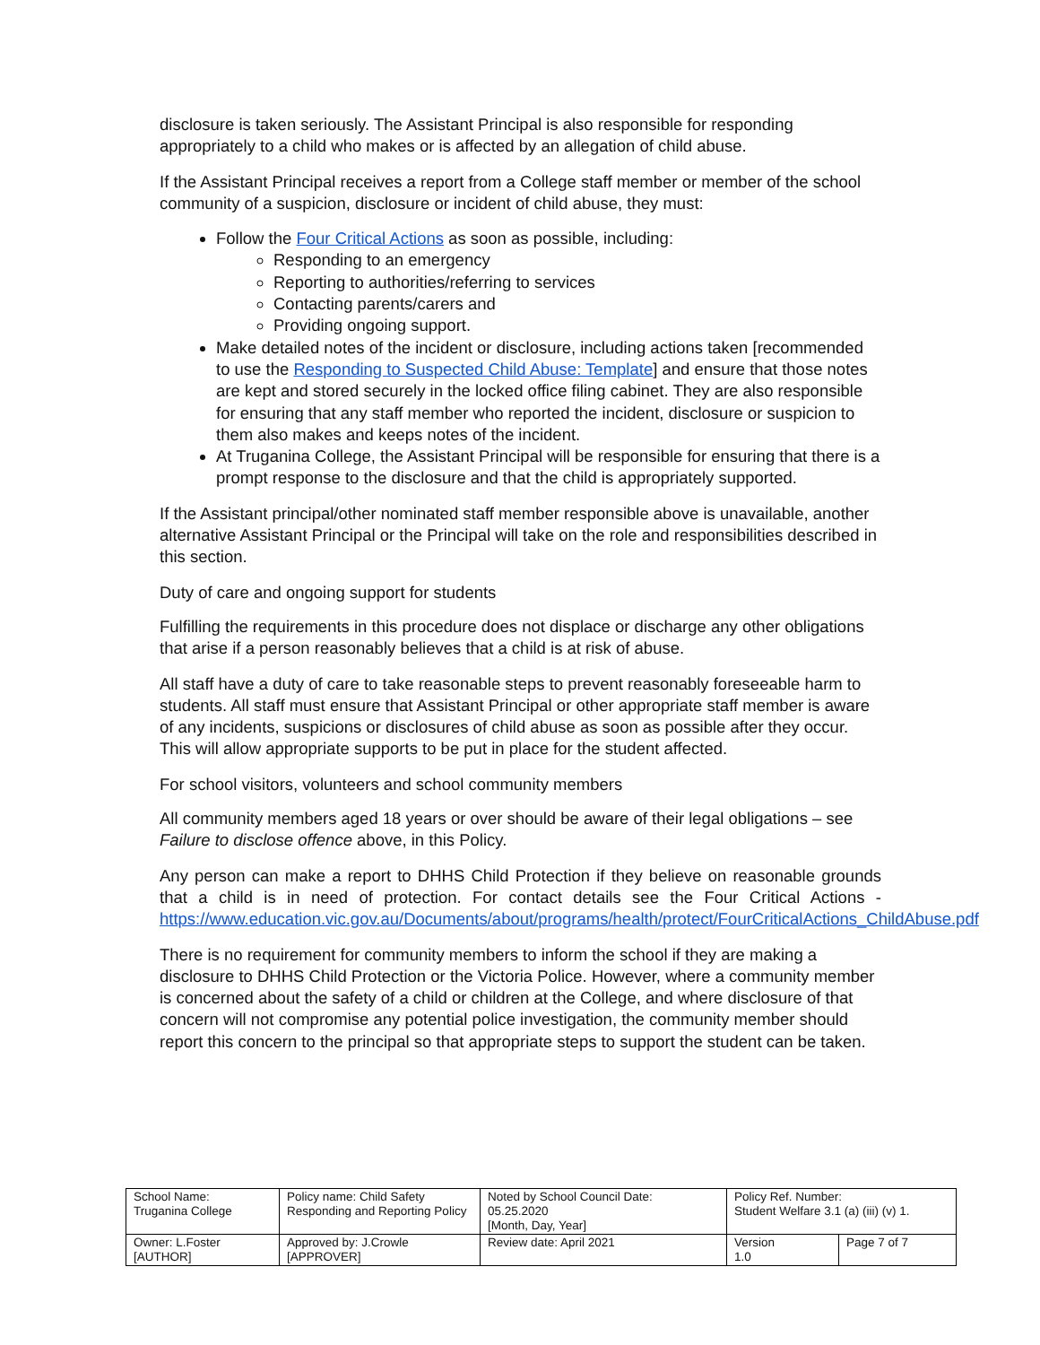disclosure is taken seriously. The Assistant Principal is also responsible for responding appropriately to a child who makes or is affected by an allegation of child abuse.
If the Assistant Principal receives a report from a College staff member or member of the school community of a suspicion, disclosure or incident of child abuse, they must:
Follow the Four Critical Actions as soon as possible, including:
Responding to an emergency
Reporting to authorities/referring to services
Contacting parents/carers and
Providing ongoing support.
Make detailed notes of the incident or disclosure, including actions taken [recommended to use the Responding to Suspected Child Abuse: Template] and ensure that those notes are kept and stored securely in the locked office filing cabinet. They are also responsible for ensuring that any staff member who reported the incident, disclosure or suspicion to them also makes and keeps notes of the incident.
At Truganina College, the Assistant Principal will be responsible for ensuring that there is a prompt response to the disclosure and that the child is appropriately supported.
If the Assistant principal/other nominated staff member responsible above is unavailable, another alternative Assistant Principal or the Principal will take on the role and responsibilities described in this section.
Duty of care and ongoing support for students
Fulfilling the requirements in this procedure does not displace or discharge any other obligations that arise if a person reasonably believes that a child is at risk of abuse.
All staff have a duty of care to take reasonable steps to prevent reasonably foreseeable harm to students. All staff must ensure that Assistant Principal or other appropriate staff member is aware of any incidents, suspicions or disclosures of child abuse as soon as possible after they occur. This will allow appropriate supports to be put in place for the student affected.
For school visitors, volunteers and school community members
All community members aged 18 years or over should be aware of their legal obligations – see Failure to disclose offence above, in this Policy.
Any person can make a report to DHHS Child Protection if they believe on reasonable grounds that a child is in need of protection. For contact details see the Four Critical Actions - https://www.education.vic.gov.au/Documents/about/programs/health/protect/FourCriticalActions_ChildAbuse.pdf
There is no requirement for community members to inform the school if they are making a disclosure to DHHS Child Protection or the Victoria Police. However, where a community member is concerned about the safety of a child or children at the College, and where disclosure of that concern will not compromise any potential police investigation, the community member should report this concern to the principal so that appropriate steps to support the student can be taken.
| School Name: Truganina College | Policy name: Child Safety Responding and Reporting Policy | Noted by School Council Date: 05.25.2020 [Month, Day, Year] | Policy Ref. Number: Student Welfare 3.1 (a) (iii) (v) 1. | |
| Owner: L.Foster [AUTHOR] | Approved by: J.Crowle [APPROVER] | Review date: April 2021 | Version 1.0 | Page 7 of 7 |